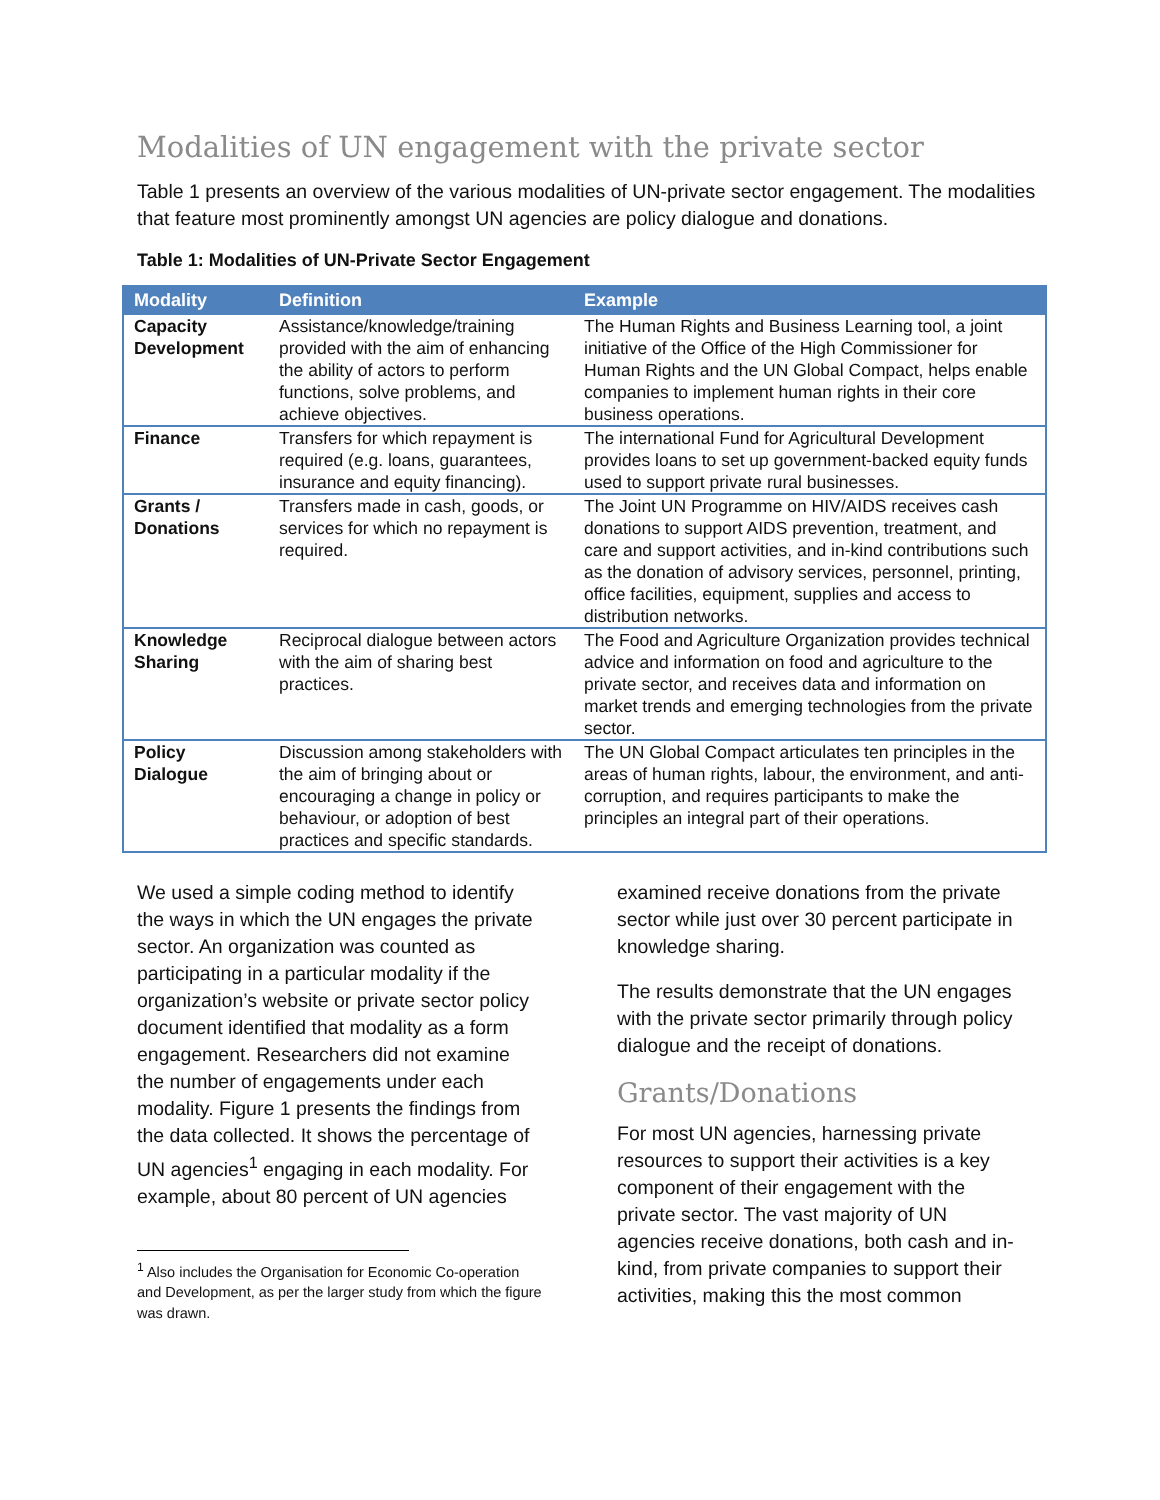Modalities of UN engagement with the private sector
Table 1 presents an overview of the various modalities of UN-private sector engagement. The modalities that feature most prominently amongst UN agencies are policy dialogue and donations.
Table 1: Modalities of UN-Private Sector Engagement
| Modality | Definition | Example |
| --- | --- | --- |
| Capacity Development | Assistance/knowledge/training provided with the aim of enhancing the ability of actors to perform functions, solve problems, and achieve objectives. | The Human Rights and Business Learning tool, a joint initiative of the Office of the High Commissioner for Human Rights and the UN Global Compact, helps enable companies to implement human rights in their core business operations. |
| Finance | Transfers for which repayment is required (e.g. loans, guarantees, insurance and equity financing). | The international Fund for Agricultural Development provides loans to set up government-backed equity funds used to support private rural businesses. |
| Grants / Donations | Transfers made in cash, goods, or services for which no repayment is required. | The Joint UN Programme on HIV/AIDS receives cash donations to support AIDS prevention, treatment, and care and support activities, and in-kind contributions such as the donation of advisory services, personnel, printing, office facilities, equipment, supplies and access to distribution networks. |
| Knowledge Sharing | Reciprocal dialogue between actors with the aim of sharing best practices. | The Food and Agriculture Organization provides technical advice and information on food and agriculture to the private sector, and receives data and information on market trends and emerging technologies from the private sector. |
| Policy Dialogue | Discussion among stakeholders with the aim of bringing about or encouraging a change in policy or behaviour, or adoption of best practices and specific standards. | The UN Global Compact articulates ten principles in the areas of human rights, labour, the environment, and anti-corruption, and requires participants to make the principles an integral part of their operations. |
We used a simple coding method to identify the ways in which the UN engages the private sector. An organization was counted as participating in a particular modality if the organization’s website or private sector policy document identified that modality as a form engagement. Researchers did not examine the number of engagements under each modality. Figure 1 presents the findings from the data collected. It shows the percentage of UN agencies<sup>1</sup> engaging in each modality. For example, about 80 percent of UN agencies
<sup>1</sup> Also includes the Organisation for Economic Co-operation and Development, as per the larger study from which the figure was drawn.
examined receive donations from the private sector while just over 30 percent participate in knowledge sharing.
The results demonstrate that the UN engages with the private sector primarily through policy dialogue and the receipt of donations.
Grants/Donations
For most UN agencies, harnessing private resources to support their activities is a key component of their engagement with the private sector. The vast majority of UN agencies receive donations, both cash and in-kind, from private companies to support their activities, making this the most common